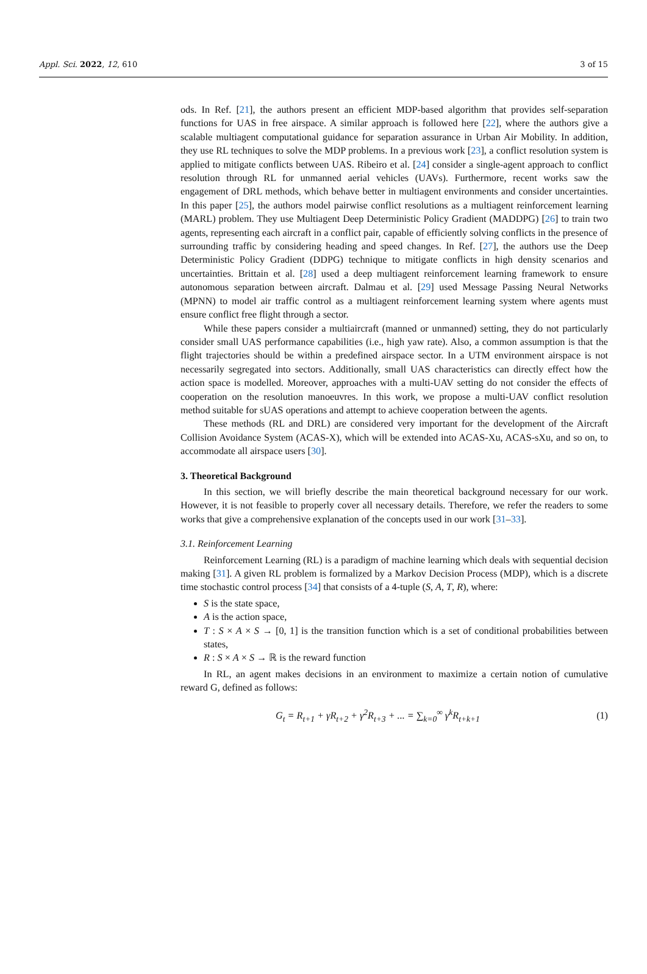Appl. Sci. 2022, 12, 610 3 of 15
ods. In Ref. [21], the authors present an efficient MDP-based algorithm that provides self-separation functions for UAS in free airspace. A similar approach is followed here [22], where the authors give a scalable multiagent computational guidance for separation assurance in Urban Air Mobility. In addition, they use RL techniques to solve the MDP problems. In a previous work [23], a conflict resolution system is applied to mitigate conflicts between UAS. Ribeiro et al. [24] consider a single-agent approach to conflict resolution through RL for unmanned aerial vehicles (UAVs). Furthermore, recent works saw the engagement of DRL methods, which behave better in multiagent environments and consider uncertainties. In this paper [25], the authors model pairwise conflict resolutions as a multiagent reinforcement learning (MARL) problem. They use Multiagent Deep Deterministic Policy Gradient (MADDPG) [26] to train two agents, representing each aircraft in a conflict pair, capable of efficiently solving conflicts in the presence of surrounding traffic by considering heading and speed changes. In Ref. [27], the authors use the Deep Deterministic Policy Gradient (DDPG) technique to mitigate conflicts in high density scenarios and uncertainties. Brittain et al. [28] used a deep multiagent reinforcement learning framework to ensure autonomous separation between aircraft. Dalmau et al. [29] used Message Passing Neural Networks (MPNN) to model air traffic control as a multiagent reinforcement learning system where agents must ensure conflict free flight through a sector.
While these papers consider a multiaircraft (manned or unmanned) setting, they do not particularly consider small UAS performance capabilities (i.e., high yaw rate). Also, a common assumption is that the flight trajectories should be within a predefined airspace sector. In a UTM environment airspace is not necessarily segregated into sectors. Additionally, small UAS characteristics can directly effect how the action space is modelled. Moreover, approaches with a multi-UAV setting do not consider the effects of cooperation on the resolution manoeuvres. In this work, we propose a multi-UAV conflict resolution method suitable for sUAS operations and attempt to achieve cooperation between the agents.
These methods (RL and DRL) are considered very important for the development of the Aircraft Collision Avoidance System (ACAS-X), which will be extended into ACAS-Xu, ACAS-sXu, and so on, to accommodate all airspace users [30].
3. Theoretical Background
In this section, we will briefly describe the main theoretical background necessary for our work. However, it is not feasible to properly cover all necessary details. Therefore, we refer the readers to some works that give a comprehensive explanation of the concepts used in our work [31–33].
3.1. Reinforcement Learning
Reinforcement Learning (RL) is a paradigm of machine learning which deals with sequential decision making [31]. A given RL problem is formalized by a Markov Decision Process (MDP), which is a discrete time stochastic control process [34] that consists of a 4-tuple (S, A, T, R), where:
S is the state space,
A is the action space,
T : S × A × S → [0, 1] is the transition function which is a set of conditional probabilities between states,
R : S × A × S → ℝ is the reward function
In RL, an agent makes decisions in an environment to maximize a certain notion of cumulative reward G, defined as follows:
G<sub>t</sub> = R<sub>t+1</sub> + γR<sub>t+2</sub> + γ<sup>2</sup>R<sub>t+3</sub> + ... = ∑<sub>k=0</sub><sup>∞</sup> γ<sup>k</sup>R<sub>t+k+1</sub> (1)